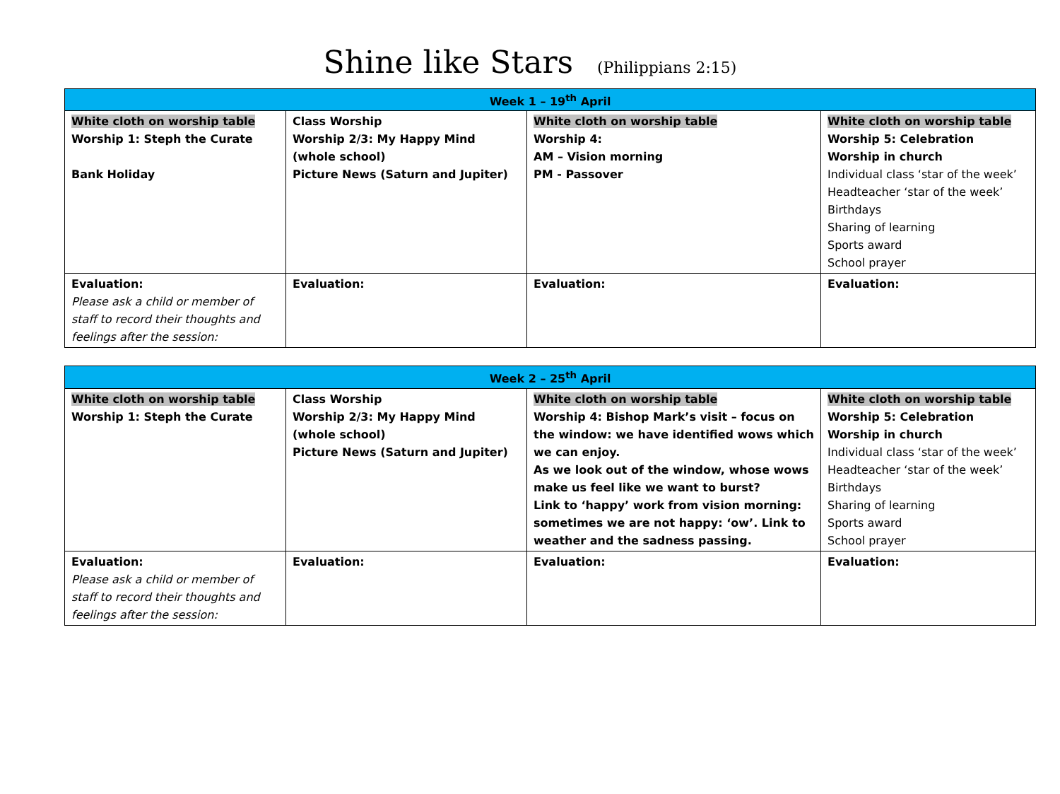Shine like Stars (Philippians 2:15)
| Week 1 – 19<sup>th</sup> April | | | |
| --- | --- | --- | --- |
| White cloth on worship table Worship 1: Steph the Curate Bank Holiday | Class Worship Worship 2/3: My Happy Mind (whole school) Picture News (Saturn and Jupiter) | White cloth on worship table Worship 4: AM – Vision morning PM - Passover | White cloth on worship table Worship 5: Celebration Worship in church Individual class ‘star of the week’ Headteacher ‘star of the week’ Birthdays Sharing of learning Sports award School prayer |
| Evaluation: Please ask a child or member of staff to record their thoughts and feelings after the session: | Evaluation: | Evaluation: | Evaluation: |
| Week 2 – 25<sup>th</sup> April | | | |
| --- | --- | --- | --- |
| White cloth on worship table Worship 1: Steph the Curate | Class Worship Worship 2/3: My Happy Mind (whole school) Picture News (Saturn and Jupiter) | White cloth on worship table Worship 4: Bishop Mark’s visit – focus on the window: we have identified wows which we can enjoy. As we look out of the window, whose wows make us feel like we want to burst? Link to ‘happy’ work from vision morning: sometimes we are not happy: ‘ow’. Link to weather and the sadness passing. | White cloth on worship table Worship 5: Celebration Worship in church Individual class ‘star of the week’ Headteacher ‘star of the week’ Birthdays Sharing of learning Sports award School prayer |
| Evaluation: Please ask a child or member of staff to record their thoughts and feelings after the session: | Evaluation: | Evaluation: | Evaluation: |